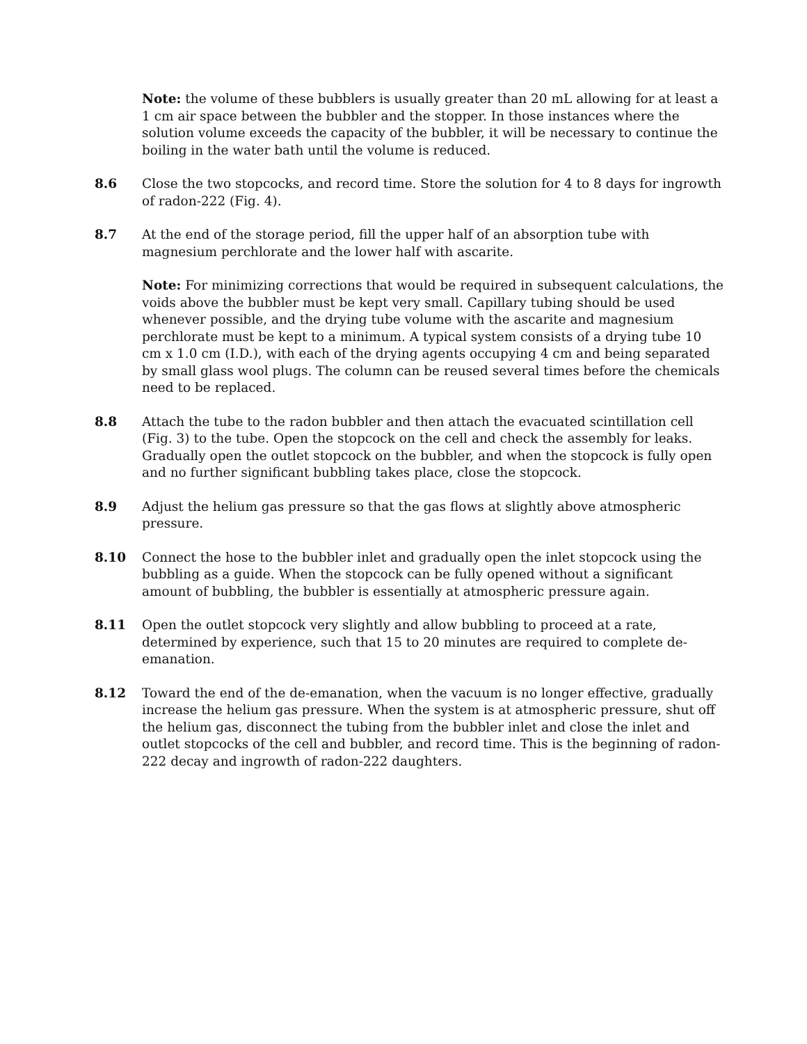Note: the volume of these bubblers is usually greater than 20 mL allowing for at least a 1 cm air space between the bubbler and the stopper. In those instances where the solution volume exceeds the capacity of the bubbler, it will be necessary to continue the boiling in the water bath until the volume is reduced.
8.6 Close the two stopcocks, and record time. Store the solution for 4 to 8 days for ingrowth of radon-222 (Fig. 4).
8.7 At the end of the storage period, fill the upper half of an absorption tube with magnesium perchlorate and the lower half with ascarite.
Note: For minimizing corrections that would be required in subsequent calculations, the voids above the bubbler must be kept very small. Capillary tubing should be used whenever possible, and the drying tube volume with the ascarite and magnesium perchlorate must be kept to a minimum. A typical system consists of a drying tube 10 cm x 1.0 cm (I.D.), with each of the drying agents occupying 4 cm and being separated by small glass wool plugs. The column can be reused several times before the chemicals need to be replaced.
8.8 Attach the tube to the radon bubbler and then attach the evacuated scintillation cell (Fig. 3) to the tube. Open the stopcock on the cell and check the assembly for leaks. Gradually open the outlet stopcock on the bubbler, and when the stopcock is fully open and no further significant bubbling takes place, close the stopcock.
8.9 Adjust the helium gas pressure so that the gas flows at slightly above atmospheric pressure.
8.10 Connect the hose to the bubbler inlet and gradually open the inlet stopcock using the bubbling as a guide. When the stopcock can be fully opened without a significant amount of bubbling, the bubbler is essentially at atmospheric pressure again.
8.11 Open the outlet stopcock very slightly and allow bubbling to proceed at a rate, determined by experience, such that 15 to 20 minutes are required to complete de-emanation.
8.12 Toward the end of the de-emanation, when the vacuum is no longer effective, gradually increase the helium gas pressure. When the system is at atmospheric pressure, shut off the helium gas, disconnect the tubing from the bubbler inlet and close the inlet and outlet stopcocks of the cell and bubbler, and record time. This is the beginning of radon-222 decay and ingrowth of radon-222 daughters.